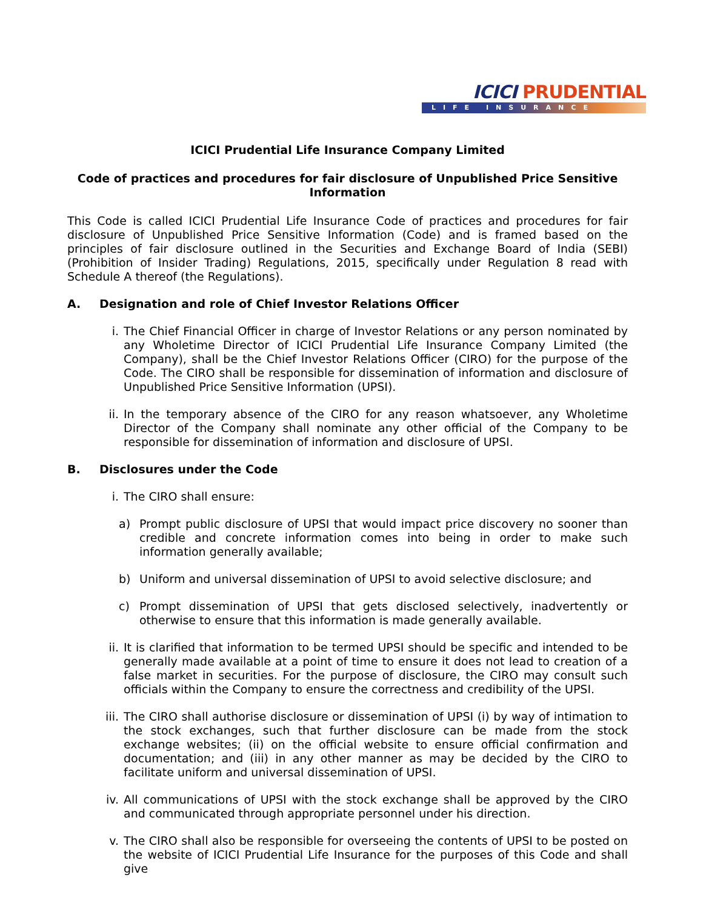ICICI PRUDENTIAL
LIFE INSURANCE
ICICI Prudential Life Insurance Company Limited
Code of practices and procedures for fair disclosure of Unpublished Price Sensitive Information
This Code is called ICICI Prudential Life Insurance Code of practices and procedures for fair disclosure of Unpublished Price Sensitive Information (Code) and is framed based on the principles of fair disclosure outlined in the Securities and Exchange Board of India (SEBI) (Prohibition of Insider Trading) Regulations, 2015, specifically under Regulation 8 read with Schedule A thereof (the Regulations).
A. Designation and role of Chief Investor Relations Officer
i. The Chief Financial Officer in charge of Investor Relations or any person nominated by any Wholetime Director of ICICI Prudential Life Insurance Company Limited (the Company), shall be the Chief Investor Relations Officer (CIRO) for the purpose of the Code. The CIRO shall be responsible for dissemination of information and disclosure of Unpublished Price Sensitive Information (UPSI).
ii. In the temporary absence of the CIRO for any reason whatsoever, any Wholetime Director of the Company shall nominate any other official of the Company to be responsible for dissemination of information and disclosure of UPSI.
B. Disclosures under the Code
i. The CIRO shall ensure:
a) Prompt public disclosure of UPSI that would impact price discovery no sooner than credible and concrete information comes into being in order to make such information generally available;
b) Uniform and universal dissemination of UPSI to avoid selective disclosure; and
c) Prompt dissemination of UPSI that gets disclosed selectively, inadvertently or otherwise to ensure that this information is made generally available.
ii. It is clarified that information to be termed UPSI should be specific and intended to be generally made available at a point of time to ensure it does not lead to creation of a false market in securities. For the purpose of disclosure, the CIRO may consult such officials within the Company to ensure the correctness and credibility of the UPSI.
iii. The CIRO shall authorise disclosure or dissemination of UPSI (i) by way of intimation to the stock exchanges, such that further disclosure can be made from the stock exchange websites; (ii) on the official website to ensure official confirmation and documentation; and (iii) in any other manner as may be decided by the CIRO to facilitate uniform and universal dissemination of UPSI.
iv. All communications of UPSI with the stock exchange shall be approved by the CIRO and communicated through appropriate personnel under his direction.
v. The CIRO shall also be responsible for overseeing the contents of UPSI to be posted on the website of ICICI Prudential Life Insurance for the purposes of this Code and shall give